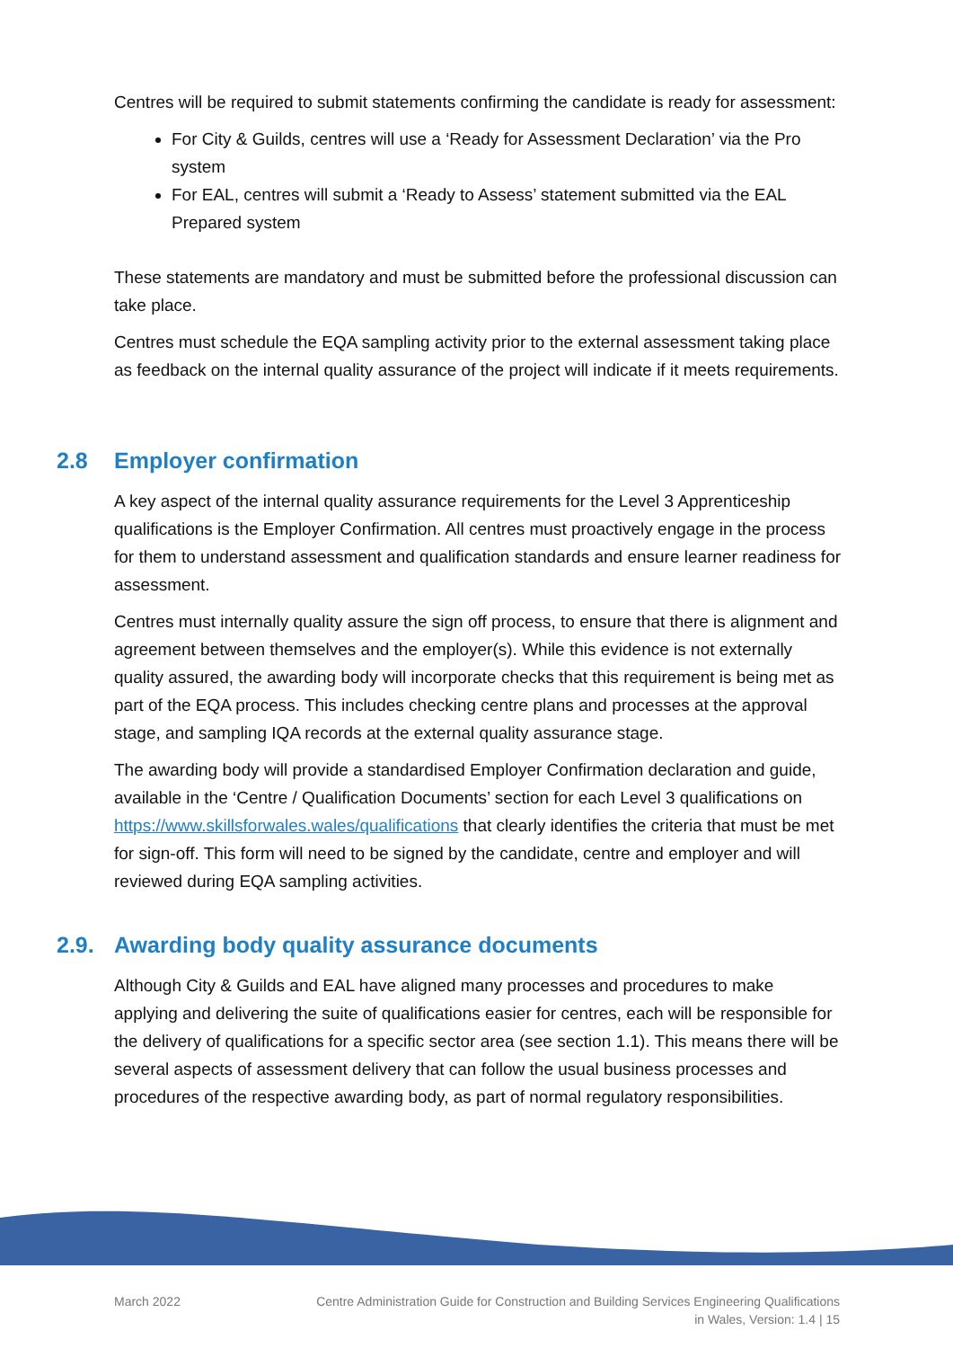Centres will be required to submit statements confirming the candidate is ready for assessment:
For City & Guilds, centres will use a ‘Ready for Assessment Declaration’ via the Pro system
For EAL, centres will submit a ‘Ready to Assess’ statement submitted via the EAL Prepared system
These statements are mandatory and must be submitted before the professional discussion can take place.
Centres must schedule the EQA sampling activity prior to the external assessment taking place as feedback on the internal quality assurance of the project will indicate if it meets requirements.
2.8 Employer confirmation
A key aspect of the internal quality assurance requirements for the Level 3 Apprenticeship qualifications is the Employer Confirmation. All centres must proactively engage in the process for them to understand assessment and qualification standards and ensure learner readiness for assessment.
Centres must internally quality assure the sign off process, to ensure that there is alignment and agreement between themselves and the employer(s). While this evidence is not externally quality assured, the awarding body will incorporate checks that this requirement is being met as part of the EQA process. This includes checking centre plans and processes at the approval stage, and sampling IQA records at the external quality assurance stage.
The awarding body will provide a standardised Employer Confirmation declaration and guide, available in the ‘Centre / Qualification Documents’ section for each Level 3 qualifications on https://www.skillsforwales.wales/qualifications that clearly identifies the criteria that must be met for sign-off. This form will need to be signed by the candidate, centre and employer and will reviewed during EQA sampling activities.
2.9. Awarding body quality assurance documents
Although City & Guilds and EAL have aligned many processes and procedures to make applying and delivering the suite of qualifications easier for centres, each will be responsible for the delivery of qualifications for a specific sector area (see section 1.1). This means there will be several aspects of assessment delivery that can follow the usual business processes and procedures of the respective awarding body, as part of normal regulatory responsibilities.
March 2022 Centre Administration Guide for Construction and Building Services Engineering Qualifications
in Wales, Version: 1.4 | 15